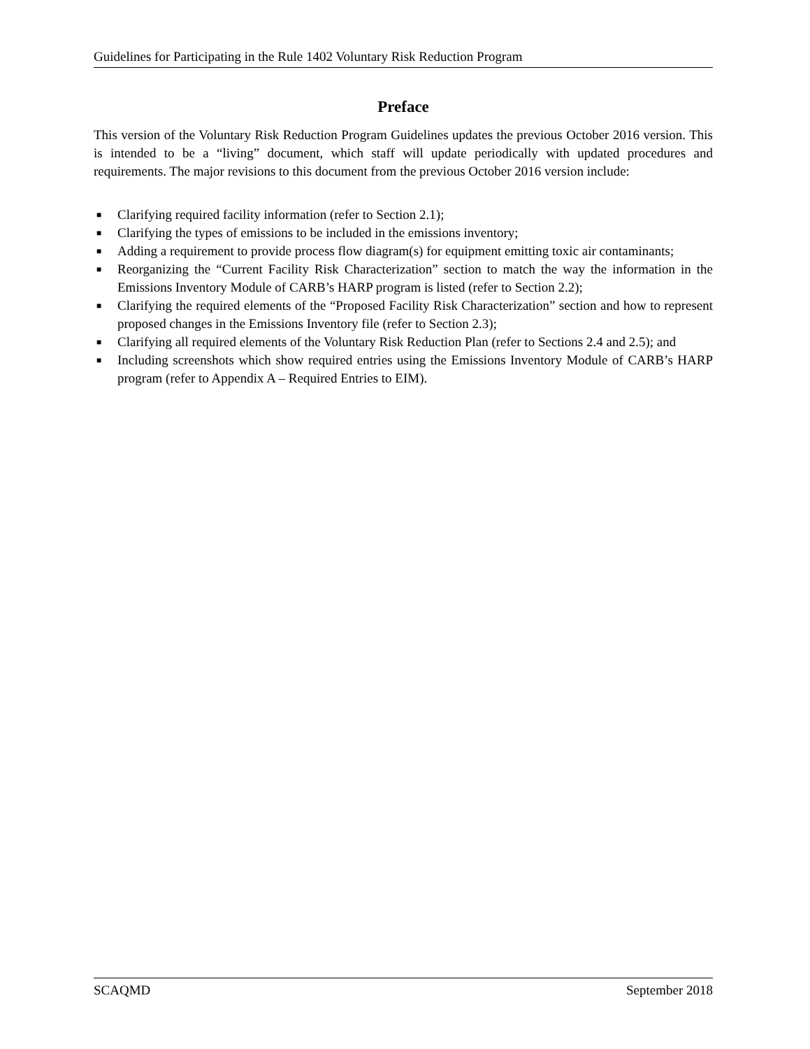Guidelines for Participating in the Rule 1402 Voluntary Risk Reduction Program
Preface
This version of the Voluntary Risk Reduction Program Guidelines updates the previous October 2016 version. This is intended to be a “living” document, which staff will update periodically with updated procedures and requirements. The major revisions to this document from the previous October 2016 version include:
■ Clarifying required facility information (refer to Section 2.1);
■ Clarifying the types of emissions to be included in the emissions inventory;
■ Adding a requirement to provide process flow diagram(s) for equipment emitting toxic air contaminants;
■ Reorganizing the “Current Facility Risk Characterization” section to match the way the information in the Emissions Inventory Module of CARB’s HARP program is listed (refer to Section 2.2);
■ Clarifying the required elements of the “Proposed Facility Risk Characterization” section and how to represent proposed changes in the Emissions Inventory file (refer to Section 2.3);
■ Clarifying all required elements of the Voluntary Risk Reduction Plan (refer to Sections 2.4 and 2.5); and
■ Including screenshots which show required entries using the Emissions Inventory Module of CARB’s HARP program (refer to Appendix A – Required Entries to EIM).
SCAQMD September 2018